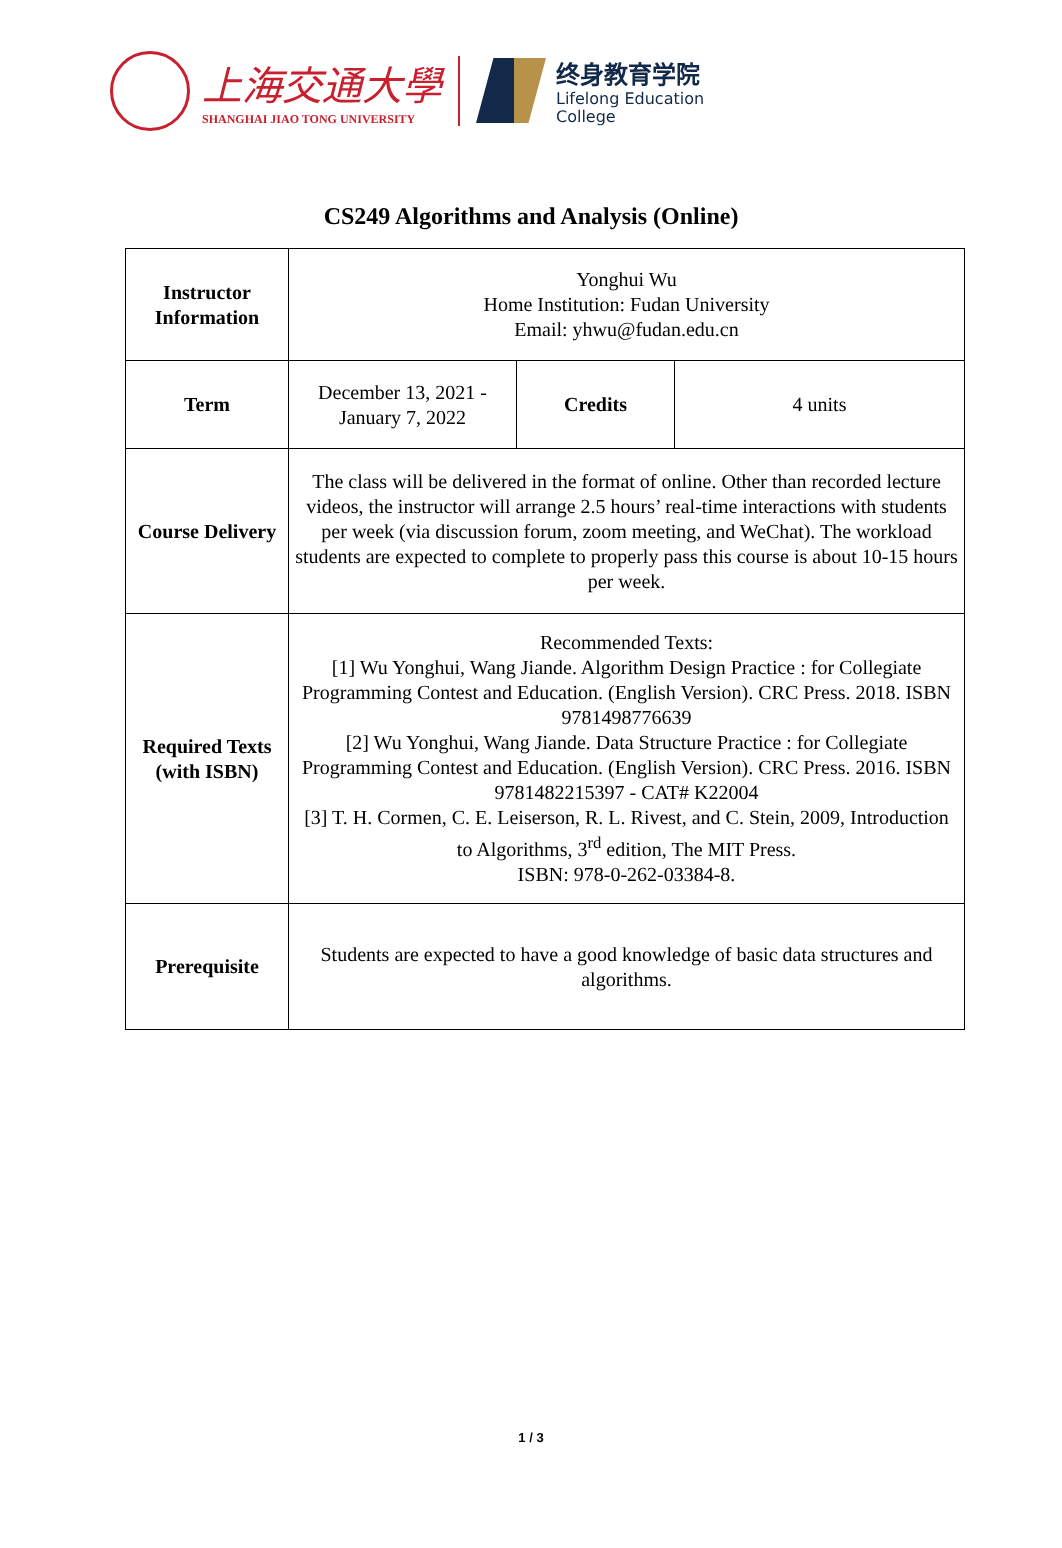上海交通大學
SHANGHAI JIAO TONG UNIVERSITY
终身教育学院
Lifelong Education
College
CS249 Algorithms and Analysis (Online)
| Instructor Information | Yonghui Wu Home Institution: Fudan University Email: yhwu@fudan.edu.cn | | |
| Term | December 13, 2021 - January 7, 2022 | Credits | 4 units |
| Course Delivery | The class will be delivered in the format of online. Other than recorded lecture videos, the instructor will arrange 2.5 hours’ real-time interactions with students per week (via discussion forum, zoom meeting, and WeChat). The workload students are expected to complete to properly pass this course is about 10-15 hours per week. | | |
| Required Texts (with ISBN) | Recommended Texts: [1] Wu Yonghui, Wang Jiande. Algorithm Design Practice : for Collegiate Programming Contest and Education. (English Version). CRC Press. 2018. ISBN 9781498776639 [2] Wu Yonghui, Wang Jiande. Data Structure Practice : for Collegiate Programming Contest and Education. (English Version). CRC Press. 2016. ISBN 9781482215397 - CAT# K22004 [3] T. H. Cormen, C. E. Leiserson, R. L. Rivest, and C. Stein, 2009, Introduction to Algorithms, 3<sup>rd</sup> edition, The MIT Press. ISBN: 978-0-262-03384-8. | | |
| Prerequisite | Students are expected to have a good knowledge of basic data structures and algorithms. | | |
1 / 3